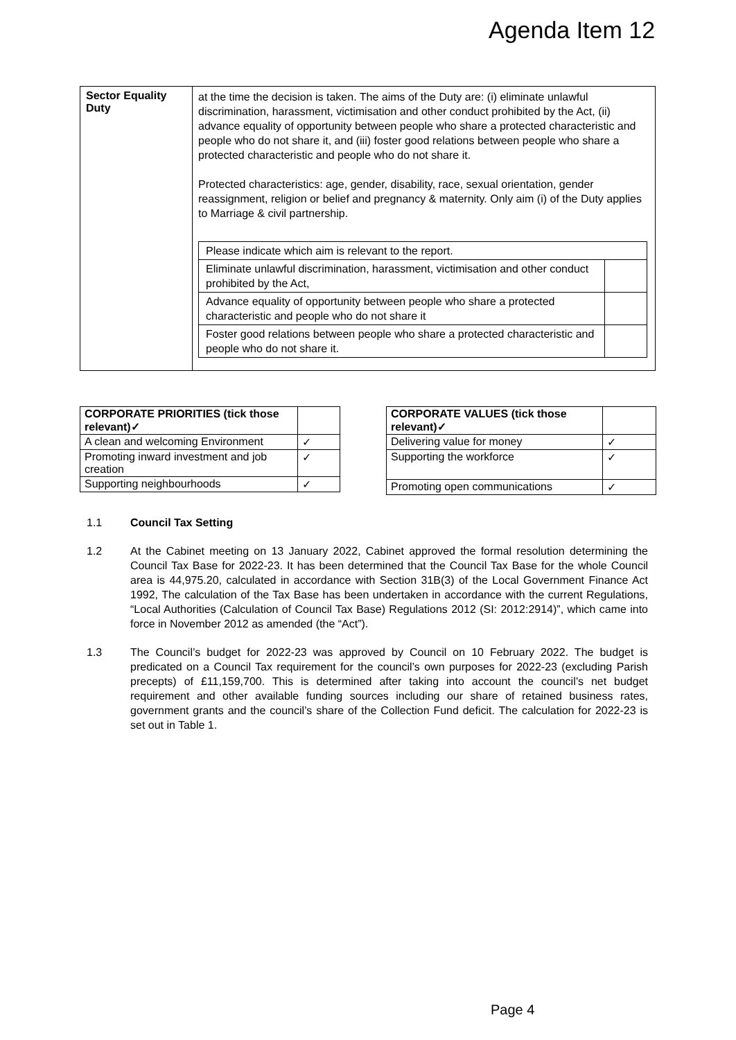Agenda Item 12
| Sector Equality Duty | at the time the decision is taken. The aims of the Duty are: (i) eliminate unlawful discrimination, harassment, victimisation and other conduct prohibited by the Act, (ii) advance equality of opportunity between people who share a protected characteristic and people who do not share it, and (iii) foster good relations between people who share a protected characteristic and people who do not share it. Protected characteristics: age, gender, disability, race, sexual orientation, gender reassignment, religion or belief and pregnancy & maternity. Only aim (i) of the Duty applies to Marriage & civil partnership. / Please indicate which aim is relevant to the report. / / / Eliminate unlawful discrimination, harassment, victimisation and other conduct prohibited by the Act, / / / Advance equality of opportunity between people who share a protected characteristic and people who do not share it / / / Foster good relations between people who share a protected characteristic and people who do not share it. / / |
| CORPORATE PRIORITIES (tick those relevant)✓ | |
| A clean and welcoming Environment | ✓ |
| Promoting inward investment and job creation | ✓ |
| Supporting neighbourhoods | ✓ |
| CORPORATE VALUES (tick those relevant)✓ | |
| Delivering value for money | ✓ |
| Supporting the workforce | ✓ |
| Promoting open communications | ✓ |
1.1 Council Tax Setting
1.2 At the Cabinet meeting on 13 January 2022, Cabinet approved the formal resolution determining the Council Tax Base for 2022-23. It has been determined that the Council Tax Base for the whole Council area is 44,975.20, calculated in accordance with Section 31B(3) of the Local Government Finance Act 1992, The calculation of the Tax Base has been undertaken in accordance with the current Regulations, “Local Authorities (Calculation of Council Tax Base) Regulations 2012 (SI: 2012:2914)”, which came into force in November 2012 as amended (the “Act”).
1.3 The Council’s budget for 2022-23 was approved by Council on 10 February 2022. The budget is predicated on a Council Tax requirement for the council’s own purposes for 2022-23 (excluding Parish precepts) of £11,159,700. This is determined after taking into account the council’s net budget requirement and other available funding sources including our share of retained business rates, government grants and the council’s share of the Collection Fund deficit. The calculation for 2022-23 is set out in Table 1.
Page 4